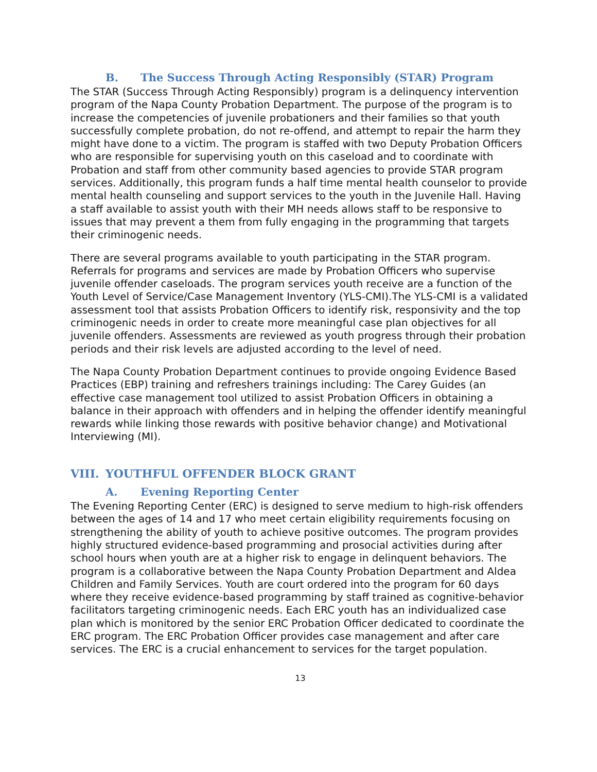B. The Success Through Acting Responsibly (STAR) Program
The STAR (Success Through Acting Responsibly) program is a delinquency intervention program of the Napa County Probation Department. The purpose of the program is to increase the competencies of juvenile probationers and their families so that youth successfully complete probation, do not re-offend, and attempt to repair the harm they might have done to a victim. The program is staffed with two Deputy Probation Officers who are responsible for supervising youth on this caseload and to coordinate with Probation and staff from other community based agencies to provide STAR program services. Additionally, this program funds a half time mental health counselor to provide mental health counseling and support services to the youth in the Juvenile Hall. Having a staff available to assist youth with their MH needs allows staff to be responsive to issues that may prevent a them from fully engaging in the programming that targets their criminogenic needs.
There are several programs available to youth participating in the STAR program. Referrals for programs and services are made by Probation Officers who supervise juvenile offender caseloads. The program services youth receive are a function of the Youth Level of Service/Case Management Inventory (YLS-CMI).The YLS-CMI is a validated assessment tool that assists Probation Officers to identify risk, responsivity and the top criminogenic needs in order to create more meaningful case plan objectives for all juvenile offenders. Assessments are reviewed as youth progress through their probation periods and their risk levels are adjusted according to the level of need.
The Napa County Probation Department continues to provide ongoing Evidence Based Practices (EBP) training and refreshers trainings including: The Carey Guides (an effective case management tool utilized to assist Probation Officers in obtaining a balance in their approach with offenders and in helping the offender identify meaningful rewards while linking those rewards with positive behavior change) and Motivational Interviewing (MI).
VIII. YOUTHFUL OFFENDER BLOCK GRANT
A. Evening Reporting Center
The Evening Reporting Center (ERC) is designed to serve medium to high-risk offenders between the ages of 14 and 17 who meet certain eligibility requirements focusing on strengthening the ability of youth to achieve positive outcomes. The program provides highly structured evidence-based programming and prosocial activities during after school hours when youth are at a higher risk to engage in delinquent behaviors. The program is a collaborative between the Napa County Probation Department and Aldea Children and Family Services. Youth are court ordered into the program for 60 days where they receive evidence-based programming by staff trained as cognitive-behavior facilitators targeting criminogenic needs. Each ERC youth has an individualized case plan which is monitored by the senior ERC Probation Officer dedicated to coordinate the ERC program. The ERC Probation Officer provides case management and after care services. The ERC is a crucial enhancement to services for the target population.
13